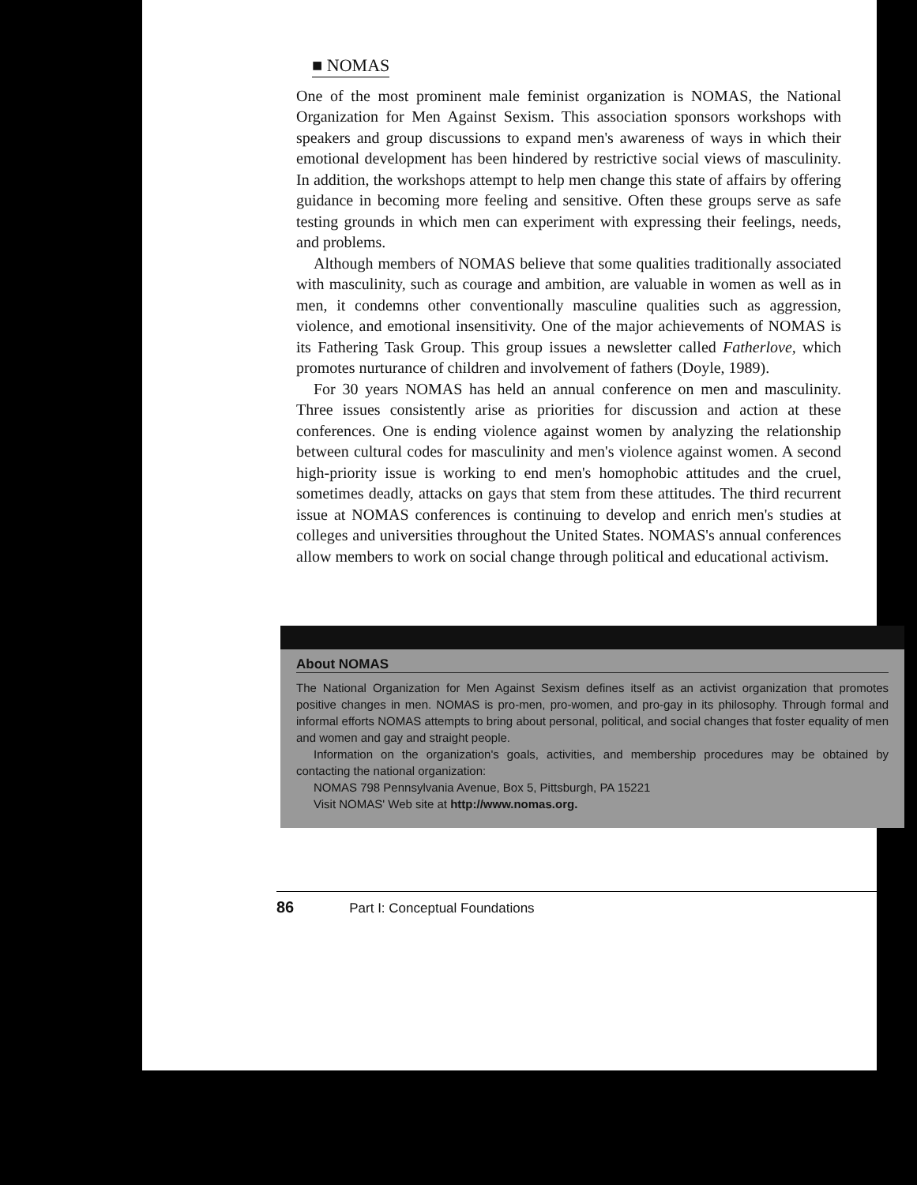■ NOMAS
One of the most prominent male feminist organization is NOMAS, the National Organization for Men Against Sexism. This association sponsors workshops with speakers and group discussions to expand men's awareness of ways in which their emotional development has been hindered by restrictive social views of masculinity. In addition, the workshops attempt to help men change this state of affairs by offering guidance in becoming more feeling and sensitive. Often these groups serve as safe testing grounds in which men can experiment with expressing their feelings, needs, and problems.
Although members of NOMAS believe that some qualities traditionally associated with masculinity, such as courage and ambition, are valuable in women as well as in men, it condemns other conventionally masculine qualities such as aggression, violence, and emotional insensitivity. One of the major achievements of NOMAS is its Fathering Task Group. This group issues a newsletter called Fatherlove, which promotes nurturance of children and involvement of fathers (Doyle, 1989).
For 30 years NOMAS has held an annual conference on men and masculinity. Three issues consistently arise as priorities for discussion and action at these conferences. One is ending violence against women by analyzing the relationship between cultural codes for masculinity and men's violence against women. A second high-priority issue is working to end men's homophobic attitudes and the cruel, sometimes deadly, attacks on gays that stem from these attitudes. The third recurrent issue at NOMAS conferences is continuing to develop and enrich men's studies at colleges and universities throughout the United States. NOMAS's annual conferences allow members to work on social change through political and educational activism.
About NOMAS
The National Organization for Men Against Sexism defines itself as an activist organization that promotes positive changes in men. NOMAS is pro-men, pro-women, and pro-gay in its philosophy. Through formal and informal efforts NOMAS attempts to bring about personal, political, and social changes that foster equality of men and women and gay and straight people.
Information on the organization's goals, activities, and membership procedures may be obtained by contacting the national organization:
NOMAS 798 Pennsylvania Avenue, Box 5, Pittsburgh, PA 15221
Visit NOMAS' Web site at http://www.nomas.org.
86 Part I: Conceptual Foundations